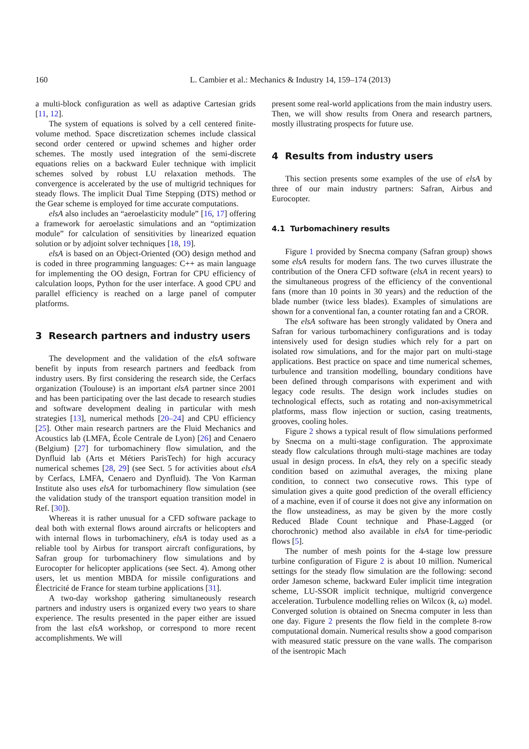160 L. Cambier et al.: Mechanics & Industry 14, 159–174 (2013)
a multi-block configuration as well as adaptive Cartesian grids [11, 12].
The system of equations is solved by a cell centered finite-volume method. Space discretization schemes include classical second order centered or upwind schemes and higher order schemes. The mostly used integration of the semi-discrete equations relies on a backward Euler technique with implicit schemes solved by robust LU relaxation methods. The convergence is accelerated by the use of multigrid techniques for steady flows. The implicit Dual Time Stepping (DTS) method or the Gear scheme is employed for time accurate computations.
elsA also includes an “aeroelasticity module” [16, 17] offering a framework for aeroelastic simulations and an “optimization module” for calculation of sensitivities by linearized equation solution or by adjoint solver techniques [18, 19].
elsA is based on an Object-Oriented (OO) design method and is coded in three programming languages: C++ as main language for implementing the OO design, Fortran for CPU efficiency of calculation loops, Python for the user interface. A good CPU and parallel efficiency is reached on a large panel of computer platforms.
3 Research partners and industry users
The development and the validation of the elsA software benefit by inputs from research partners and feedback from industry users. By first considering the research side, the Cerfacs organization (Toulouse) is an important elsA partner since 2001 and has been participating over the last decade to research studies and software development dealing in particular with mesh strategies [13], numerical methods [20–24] and CPU efficiency [25]. Other main research partners are the Fluid Mechanics and Acoustics lab (LMFA, École Centrale de Lyon) [26] and Cenaero (Belgium) [27] for turbomachinery flow simulation, and the Dynfluid lab (Arts et Métiers ParisTech) for high accuracy numerical schemes [28, 29] (see Sect. 5 for activities about elsA by Cerfacs, LMFA, Cenaero and Dynfluid). The Von Karman Institute also uses elsA for turbomachinery flow simulation (see the validation study of the transport equation transition model in Ref. [30]).
Whereas it is rather unusual for a CFD software package to deal both with external flows around aircrafts or helicopters and with internal flows in turbomachinery, elsA is today used as a reliable tool by Airbus for transport aircraft configurations, by Safran group for turbomachinery flow simulations and by Eurocopter for helicopter applications (see Sect. 4). Among other users, let us mention MBDA for missile configurations and Électricité de France for steam turbine applications [31].
A two-day workshop gathering simultaneously research partners and industry users is organized every two years to share experience. The results presented in the paper either are issued from the last elsA workshop, or correspond to more recent accomplishments. We will
present some real-world applications from the main industry users. Then, we will show results from Onera and research partners, mostly illustrating prospects for future use.
4 Results from industry users
This section presents some examples of the use of elsA by three of our main industry partners: Safran, Airbus and Eurocopter.
4.1 Turbomachinery results
Figure 1 provided by Snecma company (Safran group) shows some elsA results for modern fans. The two curves illustrate the contribution of the Onera CFD software (elsA in recent years) to the simultaneous progress of the efficiency of the conventional fans (more than 10 points in 30 years) and the reduction of the blade number (twice less blades). Examples of simulations are shown for a conventional fan, a counter rotating fan and a CROR.
The elsA software has been strongly validated by Onera and Safran for various turbomachinery configurations and is today intensively used for design studies which rely for a part on isolated row simulations, and for the major part on multi-stage applications. Best practice on space and time numerical schemes, turbulence and transition modelling, boundary conditions have been defined through comparisons with experiment and with legacy code results. The design work includes studies on technological effects, such as rotating and non-axisymmetrical platforms, mass flow injection or suction, casing treatments, grooves, cooling holes.
Figure 2 shows a typical result of flow simulations performed by Snecma on a multi-stage configuration. The approximate steady flow calculations through multi-stage machines are today usual in design process. In elsA, they rely on a specific steady condition based on azimuthal averages, the mixing plane condition, to connect two consecutive rows. This type of simulation gives a quite good prediction of the overall efficiency of a machine, even if of course it does not give any information on the flow unsteadiness, as may be given by the more costly Reduced Blade Count technique and Phase-Lagged (or chorochronic) method also available in elsA for time-periodic flows [5].
The number of mesh points for the 4-stage low pressure turbine configuration of Figure 2 is about 10 million. Numerical settings for the steady flow simulation are the following: second order Jameson scheme, backward Euler implicit time integration scheme, LU-SSOR implicit technique, multigrid convergence acceleration. Turbulence modelling relies on Wilcox (k, ω) model. Converged solution is obtained on Snecma computer in less than one day. Figure 2 presents the flow field in the complete 8-row computational domain. Numerical results show a good comparison with measured static pressure on the vane walls. The comparison of the isentropic Mach